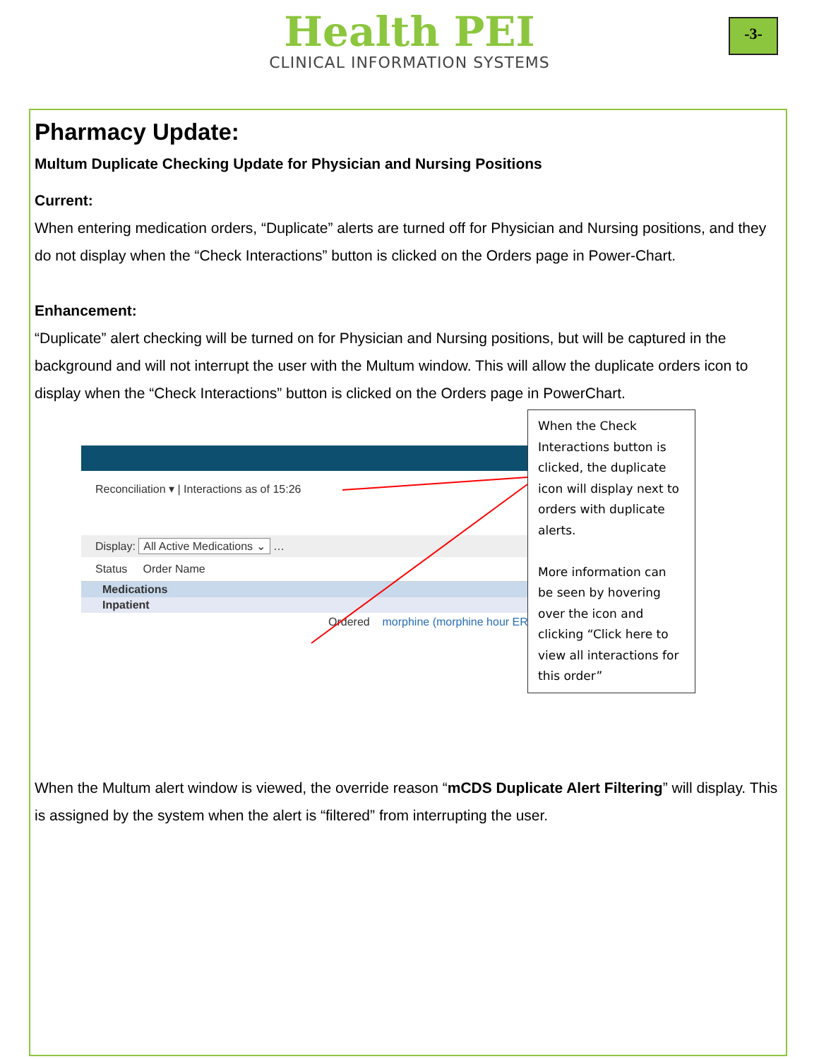Health PEI
CLINICAL INFORMATION SYSTEMS
-3-
Pharmacy Update:
Multum Duplicate Checking Update for Physician and Nursing Positions
Current:
When entering medication orders, “Duplicate” alerts are turned off for Physician and Nursing positions, and they do not display when the “Check Interactions” button is clicked on the Orders page in Power-Chart.
Enhancement:
“Duplicate” alert checking will be turned on for Physician and Nursing positions, but will be captured in the background and will not interrupt the user with the Multum window. This will allow the duplicate orders icon to display when the “Check Interactions” button is clicked on the Orders page in PowerChart.
Reconciliation ▾ | Interactions as of 15:26
Display: All Active Medications ⌄ …
Status Order Name
Medications
Inpatient
Ordered morphine (morphine hour ER)
When the Check Interactions button is clicked, the duplicate icon will display next to orders with duplicate alerts.
More information can be seen by hovering over the icon and clicking “Click here to view all interactions for this order”
When the Multum alert window is viewed, the override reason “mCDS Duplicate Alert Filtering” will display. This is assigned by the system when the alert is “filtered” from interrupting the user.